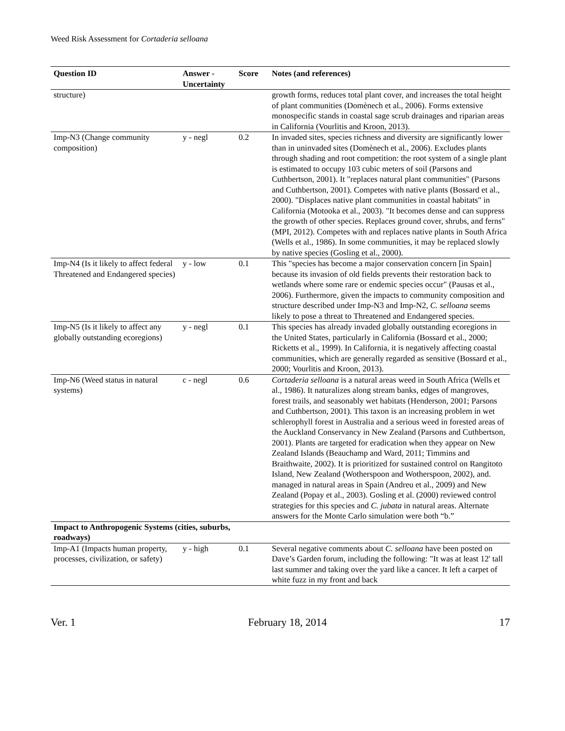Weed Risk Assessment for Cortaderia selloana
| Question ID | Answer - Uncertainty | Score | Notes (and references) |
| --- | --- | --- | --- |
| structure) | | | growth forms, reduces total plant cover, and increases the total height of plant communities (Domènech et al., 2006). Forms extensive monospecific stands in coastal sage scrub drainages and riparian areas in California (Vourlitis and Kroon, 2013). |
| Imp-N3 (Change community composition) | y - negl | 0.2 | In invaded sites, species richness and diversity are significantly lower than in uninvaded sites (Domènech et al., 2006). Excludes plants through shading and root competition: the root system of a single plant is estimated to occupy 103 cubic meters of soil (Parsons and Cuthbertson, 2001). It "replaces natural plant communities" (Parsons and Cuthbertson, 2001). Competes with native plants (Bossard et al., 2000). "Displaces native plant communities in coastal habitats" in California (Motooka et al., 2003). "It becomes dense and can suppress the growth of other species. Replaces ground cover, shrubs, and ferns" (MPI, 2012). Competes with and replaces native plants in South Africa (Wells et al., 1986). In some communities, it may be replaced slowly by native species (Gosling et al., 2000). |
| Imp-N4 (Is it likely to affect federal Threatened and Endangered species) | y - low | 0.1 | This "species has become a major conservation concern [in Spain] because its invasion of old fields prevents their restoration back to wetlands where some rare or endemic species occur" (Pausas et al., 2006). Furthermore, given the impacts to community composition and structure described under Imp-N3 and Imp-N2, C. selloana seems likely to pose a threat to Threatened and Endangered species. |
| Imp-N5 (Is it likely to affect any globally outstanding ecoregions) | y - negl | 0.1 | This species has already invaded globally outstanding ecoregions in the United States, particularly in California (Bossard et al., 2000; Ricketts et al., 1999). In California, it is negatively affecting coastal communities, which are generally regarded as sensitive (Bossard et al., 2000; Vourlitis and Kroon, 2013). |
| Imp-N6 (Weed status in natural systems) | c - negl | 0.6 | Cortaderia selloana is a natural areas weed in South Africa (Wells et al., 1986). It naturalizes along stream banks, edges of mangroves, forest trails, and seasonably wet habitats (Henderson, 2001; Parsons and Cuthbertson, 2001). This taxon is an increasing problem in wet schlerophyll forest in Australia and a serious weed in forested areas of the Auckland Conservancy in New Zealand (Parsons and Cuthbertson, 2001). Plants are targeted for eradication when they appear on New Zealand Islands (Beauchamp and Ward, 2011; Timmins and Braithwaite, 2002). It is prioritized for sustained control on Rangitoto Island, New Zealand (Wotherspoon and Wotherspoon, 2002), and. managed in natural areas in Spain (Andreu et al., 2009) and New Zealand (Popay et al., 2003). Gosling et al. (2000) reviewed control strategies for this species and C. jubata in natural areas. Alternate answers for the Monte Carlo simulation were both “b.” |
| Impact to Anthropogenic Systems (cities, suburbs, roadways) | | | |
| Imp-A1 (Impacts human property, processes, civilization, or safety) | y - high | 0.1 | Several negative comments about C. selloana have been posted on Dave’s Garden forum, including the following: "It was at least 12' tall last summer and taking over the yard like a cancer. It left a carpet of white fuzz in my front and back |
Ver. 1 February 18, 2014 17